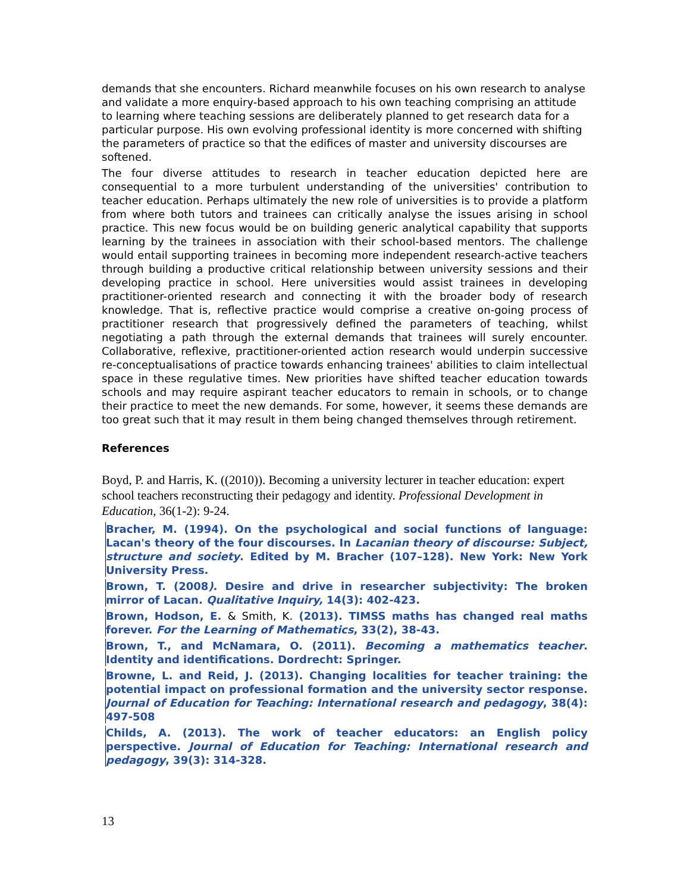demands that she encounters. Richard meanwhile focuses on his own research to analyse and validate a more enquiry-based approach to his own teaching comprising an attitude to learning where teaching sessions are deliberately planned to get research data for a particular purpose. His own evolving professional identity is more concerned with shifting the parameters of practice so that the edifices of master and university discourses are softened.
The four diverse attitudes to research in teacher education depicted here are consequential to a more turbulent understanding of the universities' contribution to teacher education. Perhaps ultimately the new role of universities is to provide a platform from where both tutors and trainees can critically analyse the issues arising in school practice. This new focus would be on building generic analytical capability that supports learning by the trainees in association with their school-based mentors. The challenge would entail supporting trainees in becoming more independent research-active teachers through building a productive critical relationship between university sessions and their developing practice in school. Here universities would assist trainees in developing practitioner-oriented research and connecting it with the broader body of research knowledge. That is, reflective practice would comprise a creative on-going process of practitioner research that progressively defined the parameters of teaching, whilst negotiating a path through the external demands that trainees will surely encounter. Collaborative, reflexive, practitioner-oriented action research would underpin successive re-conceptualisations of practice towards enhancing trainees' abilities to claim intellectual space in these regulative times. New priorities have shifted teacher education towards schools and may require aspirant teacher educators to remain in schools, or to change their practice to meet the new demands. For some, however, it seems these demands are too great such that it may result in them being changed themselves through retirement.
References
Boyd, P. and Harris, K. ((2010)). Becoming a university lecturer in teacher education: expert school teachers reconstructing their pedagogy and identity. Professional Development in Education, 36(1-2): 9-24.
Bracher, M. (1994). On the psychological and social functions of language: Lacan's theory of the four discourses. In Lacanian theory of discourse: Subject, structure and society. Edited by M. Bracher (107–128). New York: New York University Press.
Brown, T. (2008). Desire and drive in researcher subjectivity: The broken mirror of Lacan. Qualitative Inquiry, 14(3): 402-423.
Brown, Hodson, E. & Smith, K. (2013). TIMSS maths has changed real maths forever. For the Learning of Mathematics, 33(2), 38-43.
Brown, T., and McNamara, O. (2011). Becoming a mathematics teacher. Identity and identifications. Dordrecht: Springer.
Browne, L. and Reid, J. (2013). Changing localities for teacher training: the potential impact on professional formation and the university sector response. Journal of Education for Teaching: International research and pedagogy, 38(4): 497-508
Childs, A. (2013). The work of teacher educators: an English policy perspective. Journal of Education for Teaching: International research and pedagogy, 39(3): 314-328.
13